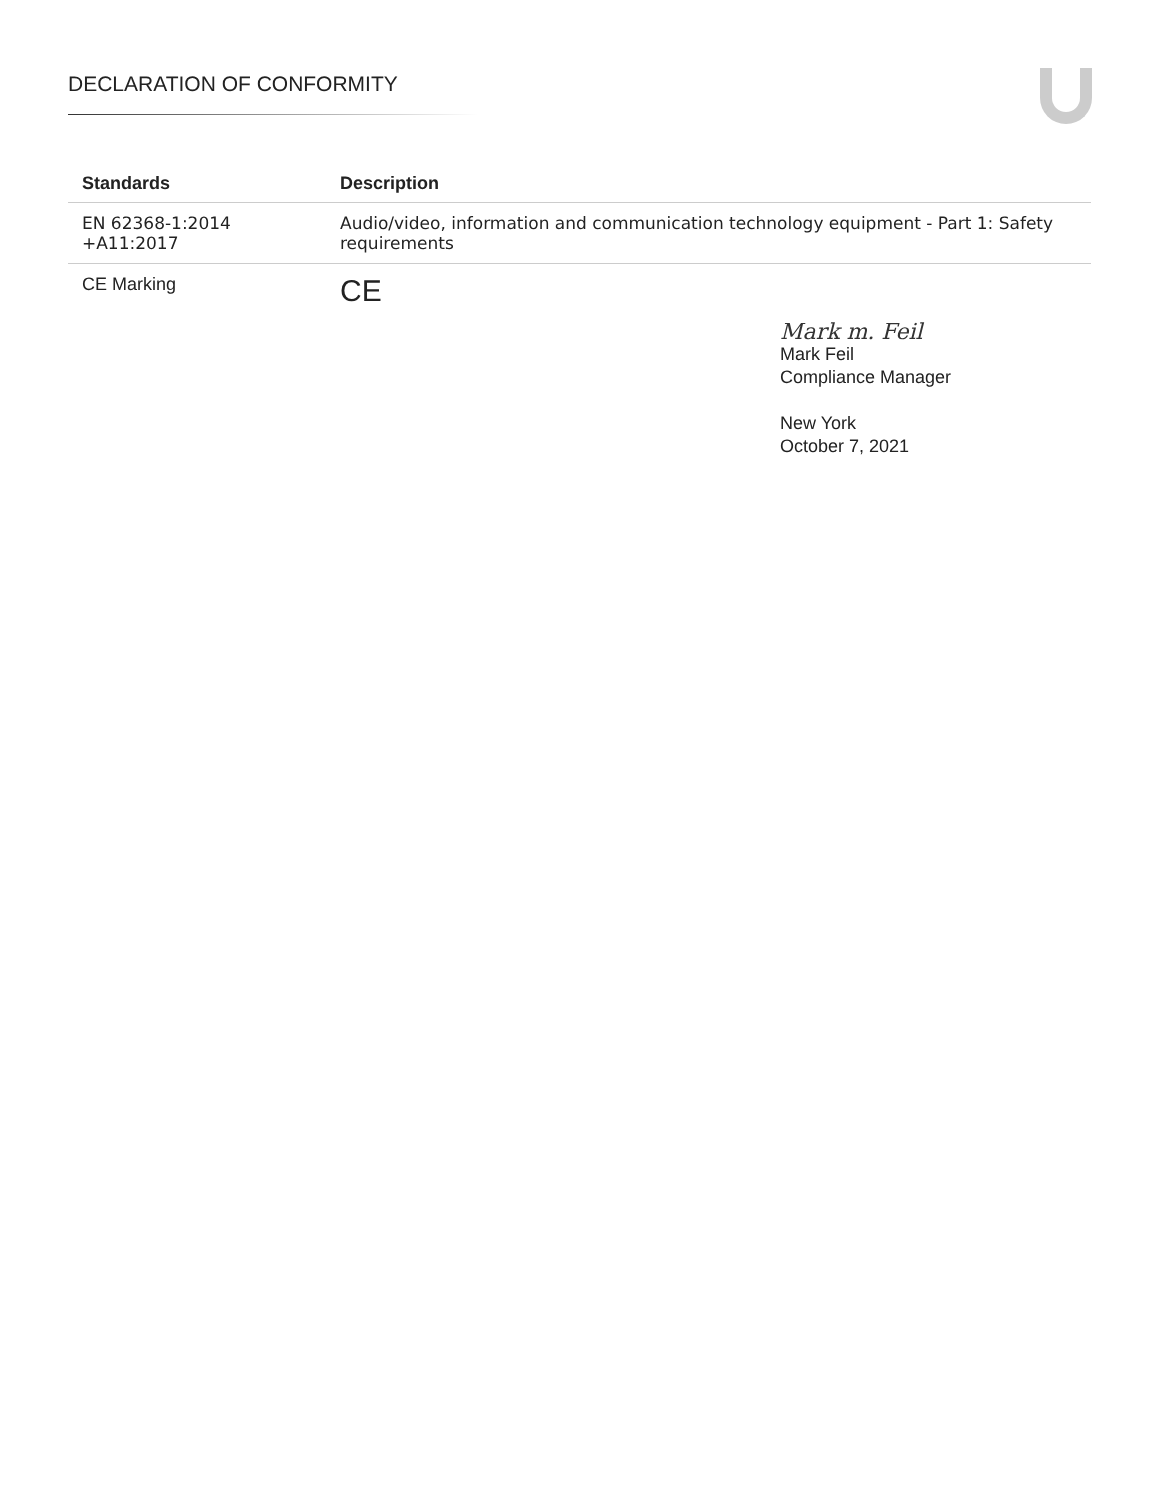DECLARATION OF CONFORMITY
| Standards | Description |
| --- | --- |
| EN 62368-1:2014 +A11:2017 | Audio/video, information and communication technology equipment - Part 1: Safety requirements |
| CE Marking | CE |
Mark m. Feil
Mark Feil
Compliance Manager
New York
October 7, 2021